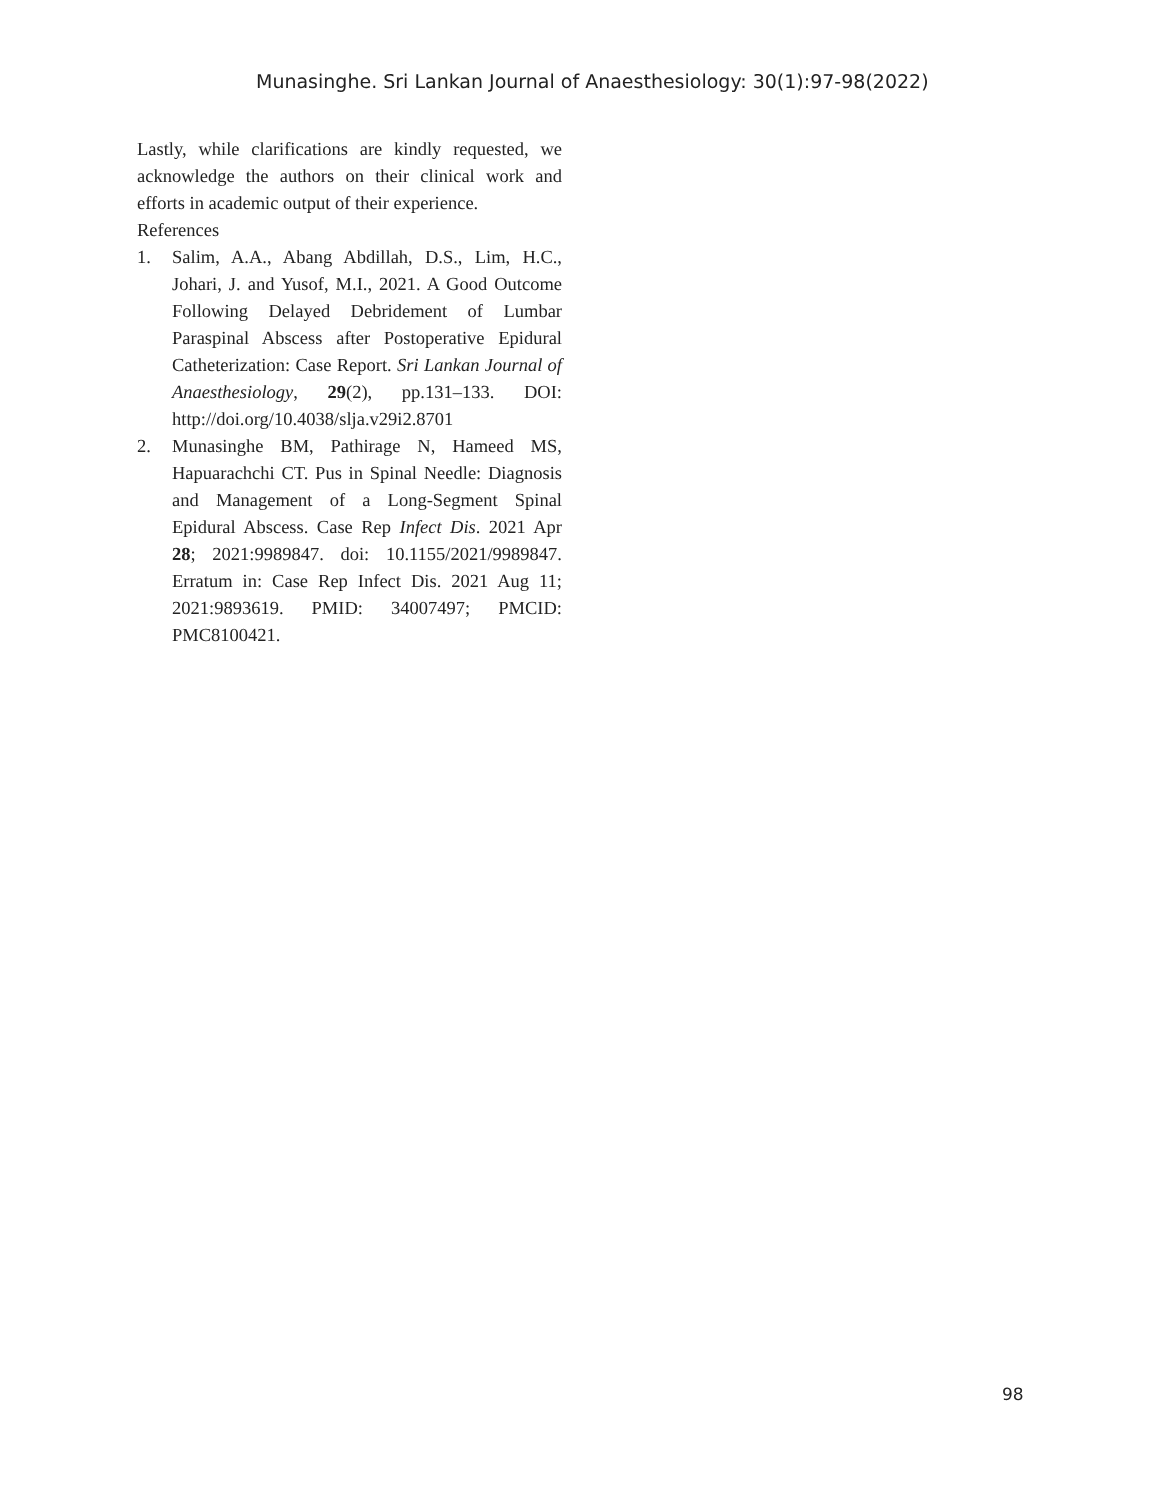Munasinghe. Sri Lankan Journal of Anaesthesiology: 30(1):97-98(2022)
Lastly, while clarifications are kindly requested, we acknowledge the authors on their clinical work and efforts in academic output of their experience.
References
1. Salim, A.A., Abang Abdillah, D.S., Lim, H.C., Johari, J. and Yusof, M.I., 2021. A Good Outcome Following Delayed Debridement of Lumbar Paraspinal Abscess after Postoperative Epidural Catheterization: Case Report. Sri Lankan Journal of Anaesthesiology, 29(2), pp.131–133. DOI: http://doi.org/10.4038/slja.v29i2.8701
2. Munasinghe BM, Pathirage N, Hameed MS, Hapuarachchi CT. Pus in Spinal Needle: Diagnosis and Management of a Long-Segment Spinal Epidural Abscess. Case Rep Infect Dis. 2021 Apr 28; 2021:9989847. doi: 10.1155/2021/9989847. Erratum in: Case Rep Infect Dis. 2021 Aug 11; 2021:9893619. PMID: 34007497; PMCID: PMC8100421.
98